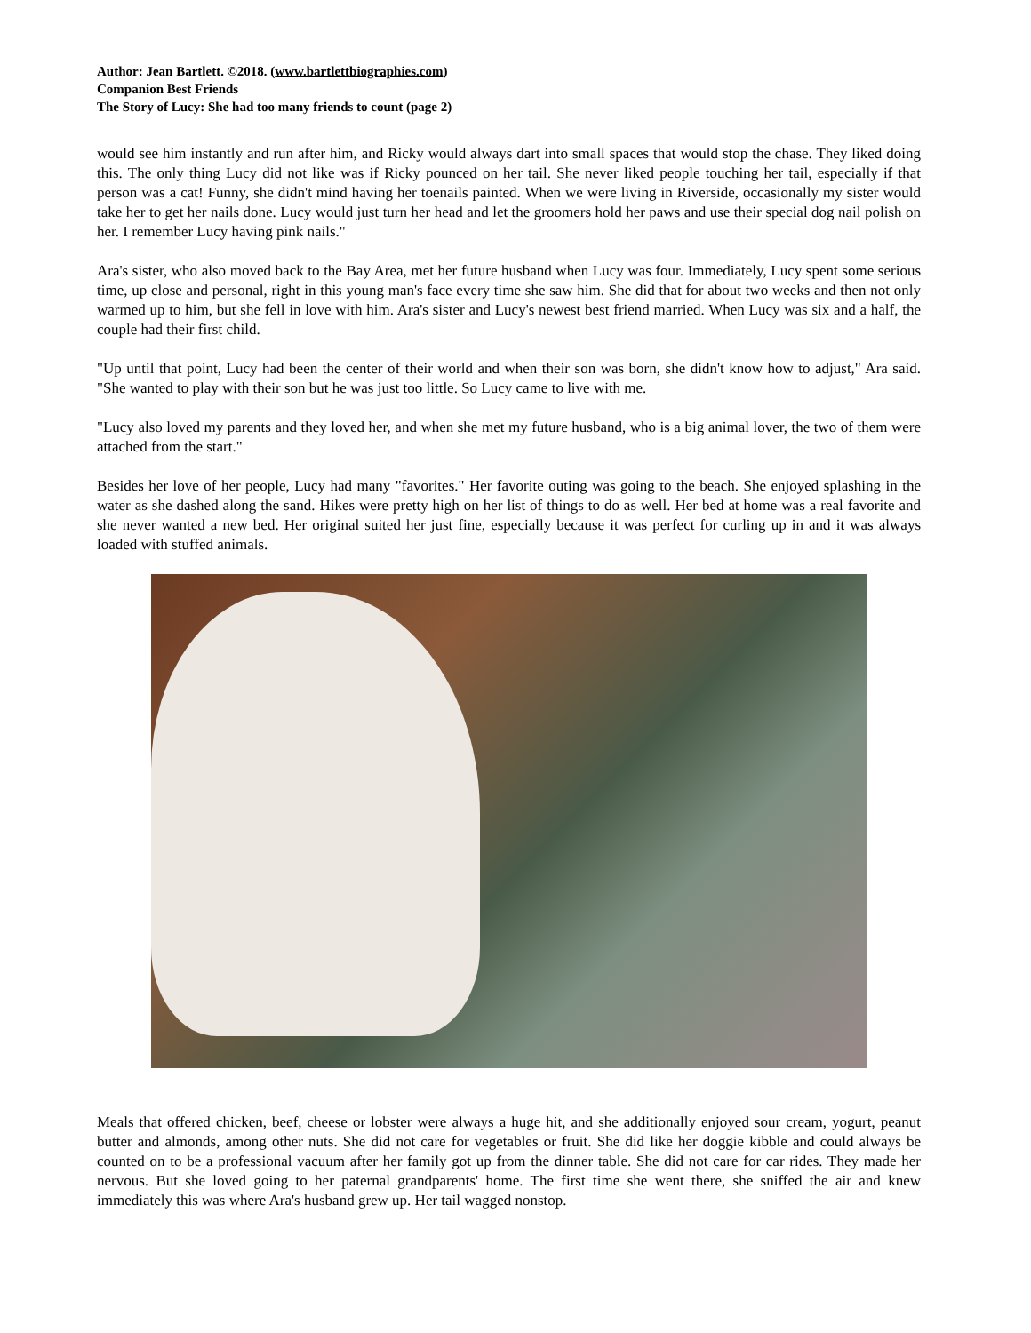Author: Jean Bartlett. ©2018. (www.bartlettbiographies.com)
Companion Best Friends
The Story of Lucy: She had too many friends to count (page 2)
would see him instantly and run after him, and Ricky would always dart into small spaces that would stop the chase. They liked doing this. The only thing Lucy did not like was if Ricky pounced on her tail. She never liked people touching her tail, especially if that person was a cat! Funny, she didn't mind having her toenails painted. When we were living in Riverside, occasionally my sister would take her to get her nails done. Lucy would just turn her head and let the groomers hold her paws and use their special dog nail polish on her. I remember Lucy having pink nails."
Ara's sister, who also moved back to the Bay Area, met her future husband when Lucy was four. Immediately, Lucy spent some serious time, up close and personal, right in this young man's face every time she saw him. She did that for about two weeks and then not only warmed up to him, but she fell in love with him. Ara's sister and Lucy's newest best friend married. When Lucy was six and a half, the couple had their first child.
"Up until that point, Lucy had been the center of their world and when their son was born, she didn't know how to adjust," Ara said. "She wanted to play with their son but he was just too little. So Lucy came to live with me.
"Lucy also loved my parents and they loved her, and when she met my future husband, who is a big animal lover, the two of them were attached from the start."
Besides her love of her people, Lucy had many "favorites." Her favorite outing was going to the beach. She enjoyed splashing in the water as she dashed along the sand. Hikes were pretty high on her list of things to do as well. Her bed at home was a real favorite and she never wanted a new bed. Her original suited her just fine, especially because it was perfect for curling up in and it was always loaded with stuffed animals.
Meals that offered chicken, beef, cheese or lobster were always a huge hit, and she additionally enjoyed sour cream, yogurt, peanut butter and almonds, among other nuts. She did not care for vegetables or fruit. She did like her doggie kibble and could always be counted on to be a professional vacuum after her family got up from the dinner table. She did not care for car rides. They made her nervous. But she loved going to her paternal grandparents' home. The first time she went there, she sniffed the air and knew immediately this was where Ara's husband grew up. Her tail wagged nonstop.